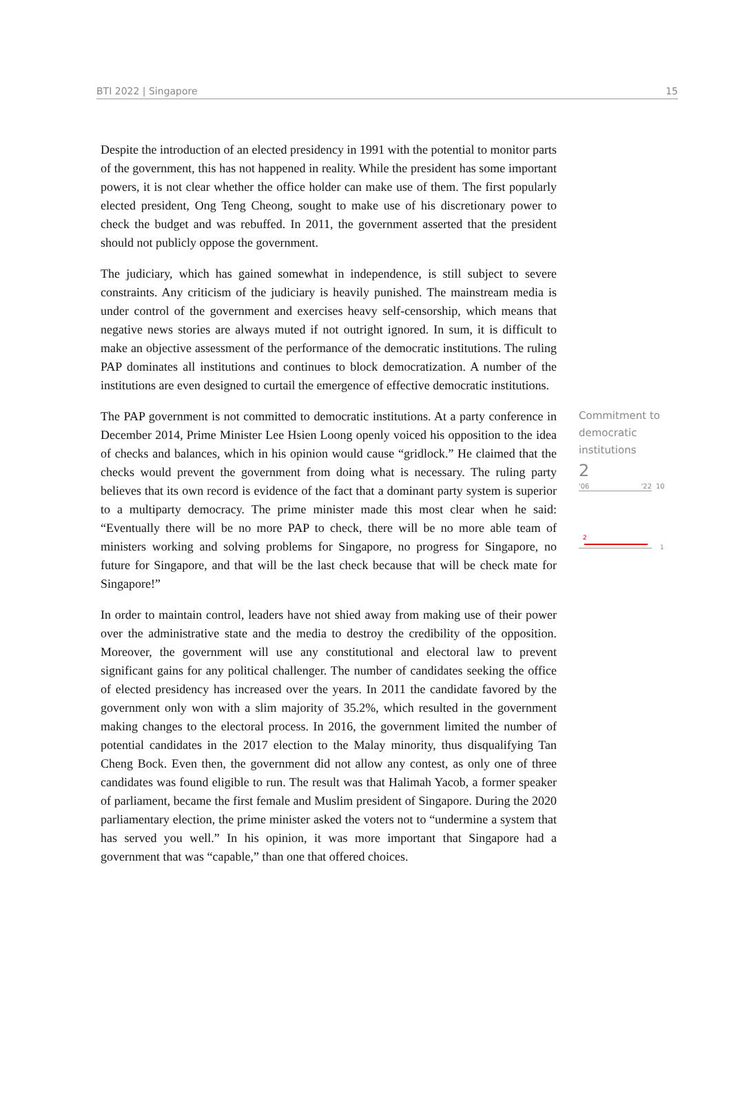BTI 2022 | Singapore 15
Despite the introduction of an elected presidency in 1991 with the potential to monitor parts of the government, this has not happened in reality. While the president has some important powers, it is not clear whether the office holder can make use of them. The first popularly elected president, Ong Teng Cheong, sought to make use of his discretionary power to check the budget and was rebuffed. In 2011, the government asserted that the president should not publicly oppose the government.
The judiciary, which has gained somewhat in independence, is still subject to severe constraints. Any criticism of the judiciary is heavily punished. The mainstream media is under control of the government and exercises heavy self-censorship, which means that negative news stories are always muted if not outright ignored. In sum, it is difficult to make an objective assessment of the performance of the democratic institutions. The ruling PAP dominates all institutions and continues to block democratization. A number of the institutions are even designed to curtail the emergence of effective democratic institutions.
The PAP government is not committed to democratic institutions. At a party conference in December 2014, Prime Minister Lee Hsien Loong openly voiced his opposition to the idea of checks and balances, which in his opinion would cause “gridlock.” He claimed that the checks would prevent the government from doing what is necessary. The ruling party believes that its own record is evidence of the fact that a dominant party system is superior to a multiparty democracy. The prime minister made this most clear when he said: “Eventually there will be no more PAP to check, there will be no more able team of ministers working and solving problems for Singapore, no progress for Singapore, no future for Singapore, and that will be the last check because that will be check mate for Singapore!”
Commitment to democratic institutions
2
'06 '22
10
2
1
In order to maintain control, leaders have not shied away from making use of their power over the administrative state and the media to destroy the credibility of the opposition. Moreover, the government will use any constitutional and electoral law to prevent significant gains for any political challenger. The number of candidates seeking the office of elected presidency has increased over the years. In 2011 the candidate favored by the government only won with a slim majority of 35.2%, which resulted in the government making changes to the electoral process. In 2016, the government limited the number of potential candidates in the 2017 election to the Malay minority, thus disqualifying Tan Cheng Bock. Even then, the government did not allow any contest, as only one of three candidates was found eligible to run. The result was that Halimah Yacob, a former speaker of parliament, became the first female and Muslim president of Singapore. During the 2020 parliamentary election, the prime minister asked the voters not to “undermine a system that has served you well.” In his opinion, it was more important that Singapore had a government that was “capable,” than one that offered choices.